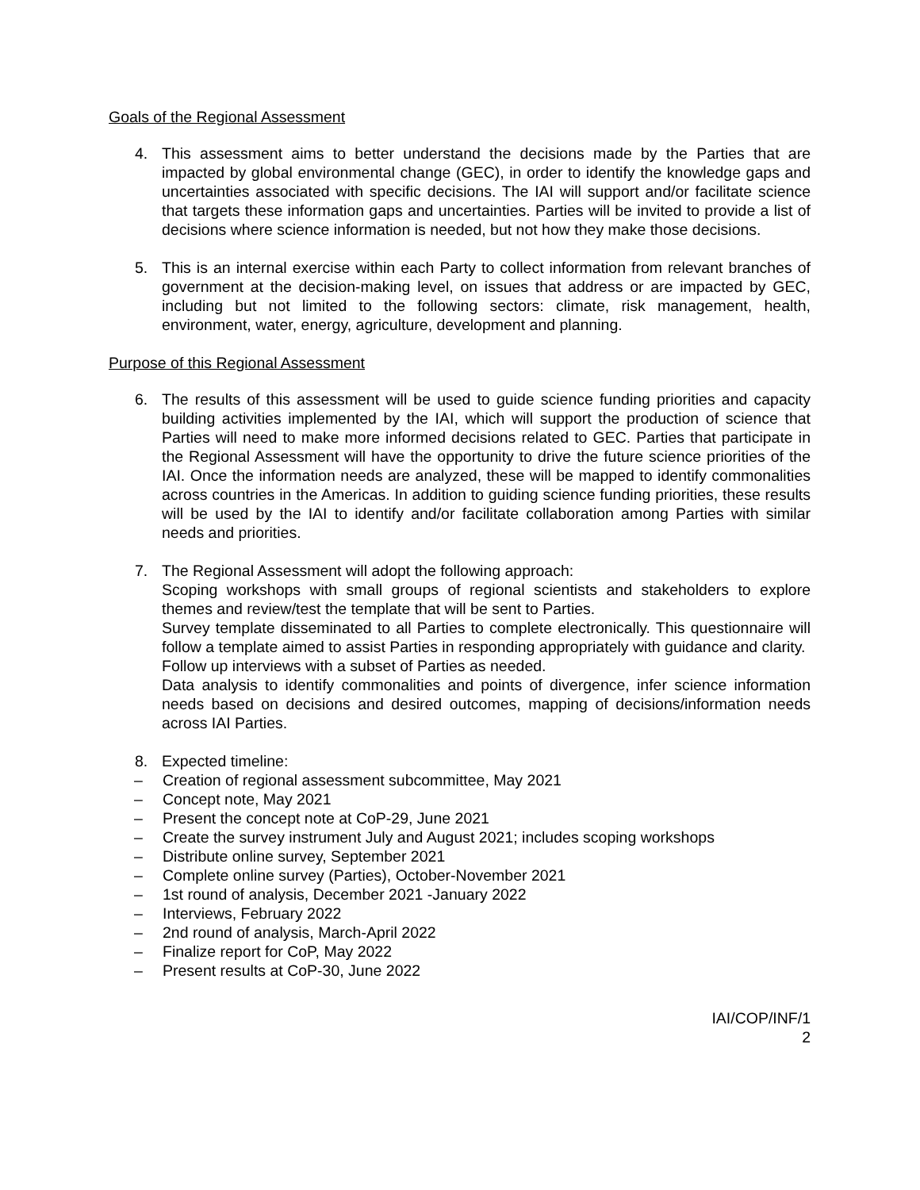Goals of the Regional Assessment
4. This assessment aims to better understand the decisions made by the Parties that are impacted by global environmental change (GEC), in order to identify the knowledge gaps and uncertainties associated with specific decisions. The IAI will support and/or facilitate science that targets these information gaps and uncertainties. Parties will be invited to provide a list of decisions where science information is needed, but not how they make those decisions.
5. This is an internal exercise within each Party to collect information from relevant branches of government at the decision-making level, on issues that address or are impacted by GEC, including but not limited to the following sectors: climate, risk management, health, environment, water, energy, agriculture, development and planning.
Purpose of this Regional Assessment
6. The results of this assessment will be used to guide science funding priorities and capacity building activities implemented by the IAI, which will support the production of science that Parties will need to make more informed decisions related to GEC. Parties that participate in the Regional Assessment will have the opportunity to drive the future science priorities of the IAI. Once the information needs are analyzed, these will be mapped to identify commonalities across countries in the Americas. In addition to guiding science funding priorities, these results will be used by the IAI to identify and/or facilitate collaboration among Parties with similar needs and priorities.
7. The Regional Assessment will adopt the following approach:
Scoping workshops with small groups of regional scientists and stakeholders to explore themes and review/test the template that will be sent to Parties.
Survey template disseminated to all Parties to complete electronically. This questionnaire will follow a template aimed to assist Parties in responding appropriately with guidance and clarity.
Follow up interviews with a subset of Parties as needed.
Data analysis to identify commonalities and points of divergence, infer science information needs based on decisions and desired outcomes, mapping of decisions/information needs across IAI Parties.
8. Expected timeline:
– Creation of regional assessment subcommittee, May 2021
– Concept note, May 2021
– Present the concept note at CoP-29, June 2021
– Create the survey instrument July and August 2021; includes scoping workshops
– Distribute online survey, September 2021
– Complete online survey (Parties), October-November 2021
– 1st round of analysis, December 2021 -January 2022
– Interviews, February 2022
– 2nd round of analysis, March-April 2022
– Finalize report for CoP, May 2022
– Present results at CoP-30, June 2022
IAI/COP/INF/1
2